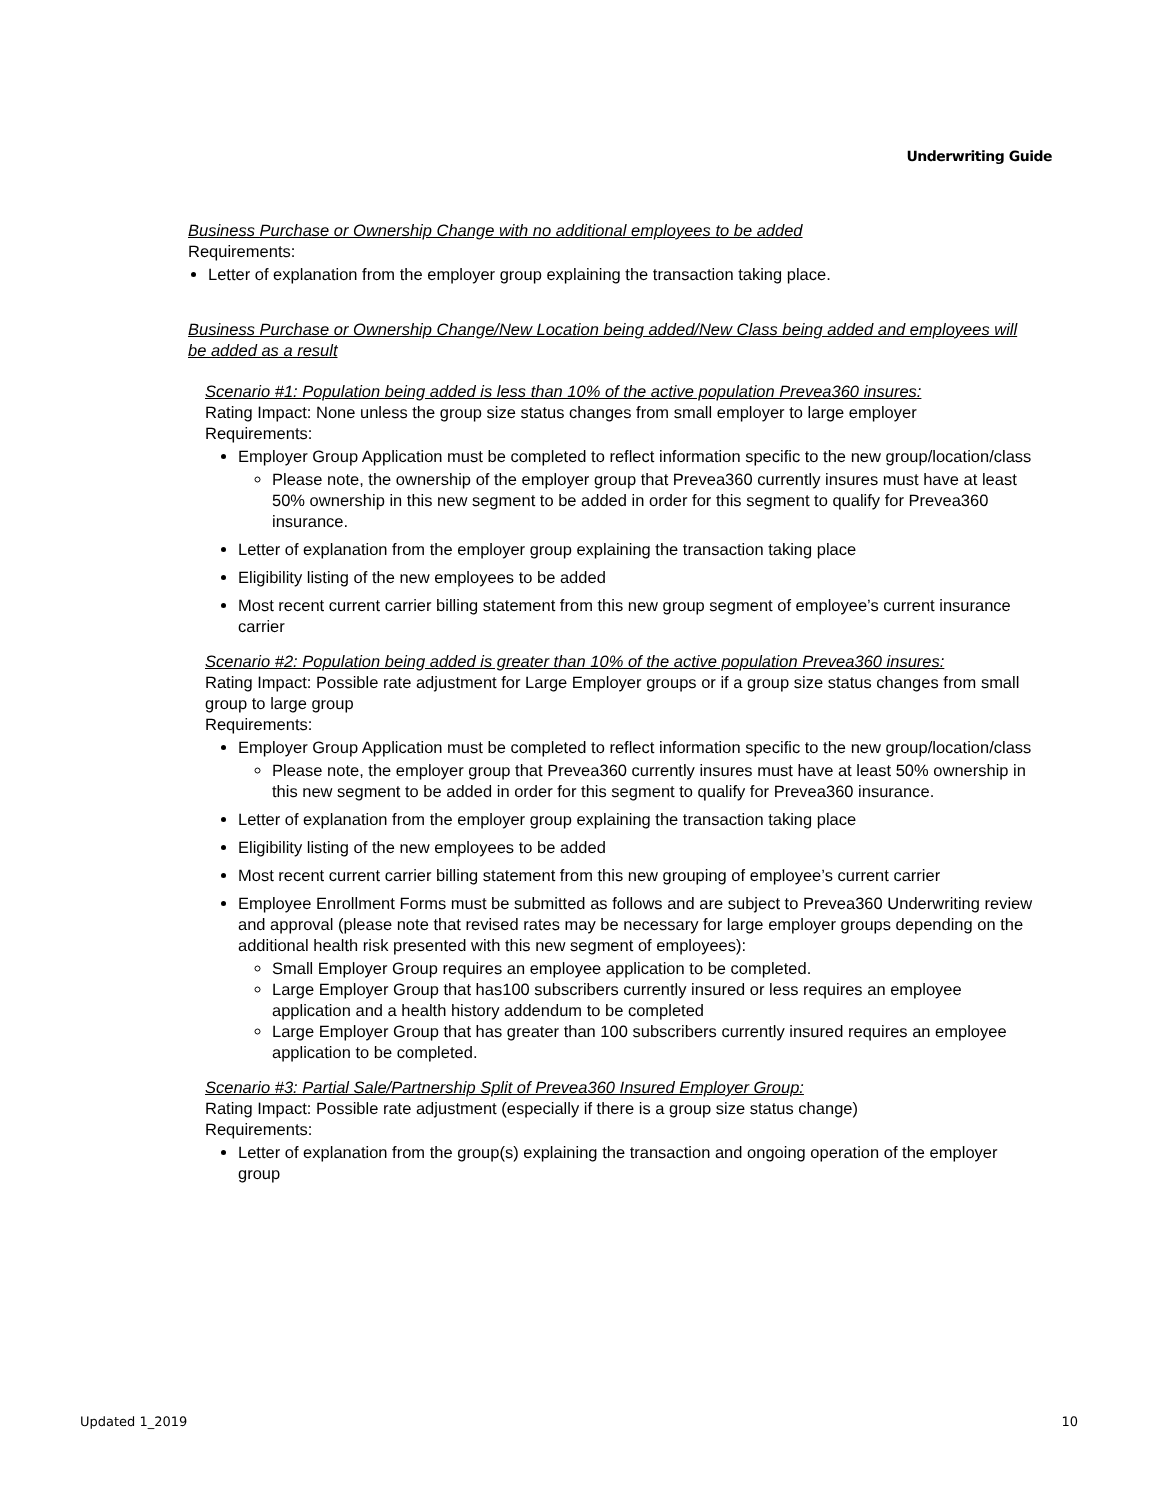Underwriting Guide
Business Purchase or Ownership Change with no additional employees to be added
Requirements:
Letter of explanation from the employer group explaining the transaction taking place.
Business Purchase or Ownership Change/New Location being added/New Class being added and employees will be added as a result
Scenario #1: Population being added is less than 10% of the active population Prevea360 insures:
Rating Impact: None unless the group size status changes from small employer to large employer
Requirements:
Employer Group Application must be completed to reflect information specific to the new group/location/class
Please note, the ownership of the employer group that Prevea360 currently insures must have at least 50% ownership in this new segment to be added in order for this segment to qualify for Prevea360 insurance.
Letter of explanation from the employer group explaining the transaction taking place
Eligibility listing of the new employees to be added
Most recent current carrier billing statement from this new group segment of employee’s current insurance carrier
Scenario #2: Population being added is greater than 10% of the active population Prevea360 insures:
Rating Impact: Possible rate adjustment for Large Employer groups or if a group size status changes from small group to large group
Requirements:
Employer Group Application must be completed to reflect information specific to the new group/location/class
Please note, the employer group that Prevea360 currently insures must have at least 50% ownership in this new segment to be added in order for this segment to qualify for Prevea360 insurance.
Letter of explanation from the employer group explaining the transaction taking place
Eligibility listing of the new employees to be added
Most recent current carrier billing statement from this new grouping of employee’s current carrier
Employee Enrollment Forms must be submitted as follows and are subject to Prevea360 Underwriting review and approval (please note that revised rates may be necessary for large employer groups depending on the additional health risk presented with this new segment of employees):
Small Employer Group requires an employee application to be completed.
Large Employer Group that has100 subscribers currently insured or less requires an employee application and a health history addendum to be completed
Large Employer Group that has greater than 100 subscribers currently insured requires an employee application to be completed.
Scenario #3: Partial Sale/Partnership Split of Prevea360 Insured Employer Group:
Rating Impact: Possible rate adjustment (especially if there is a group size status change)
Requirements:
Letter of explanation from the group(s) explaining the transaction and ongoing operation of the employer group
Updated 1_2019 10